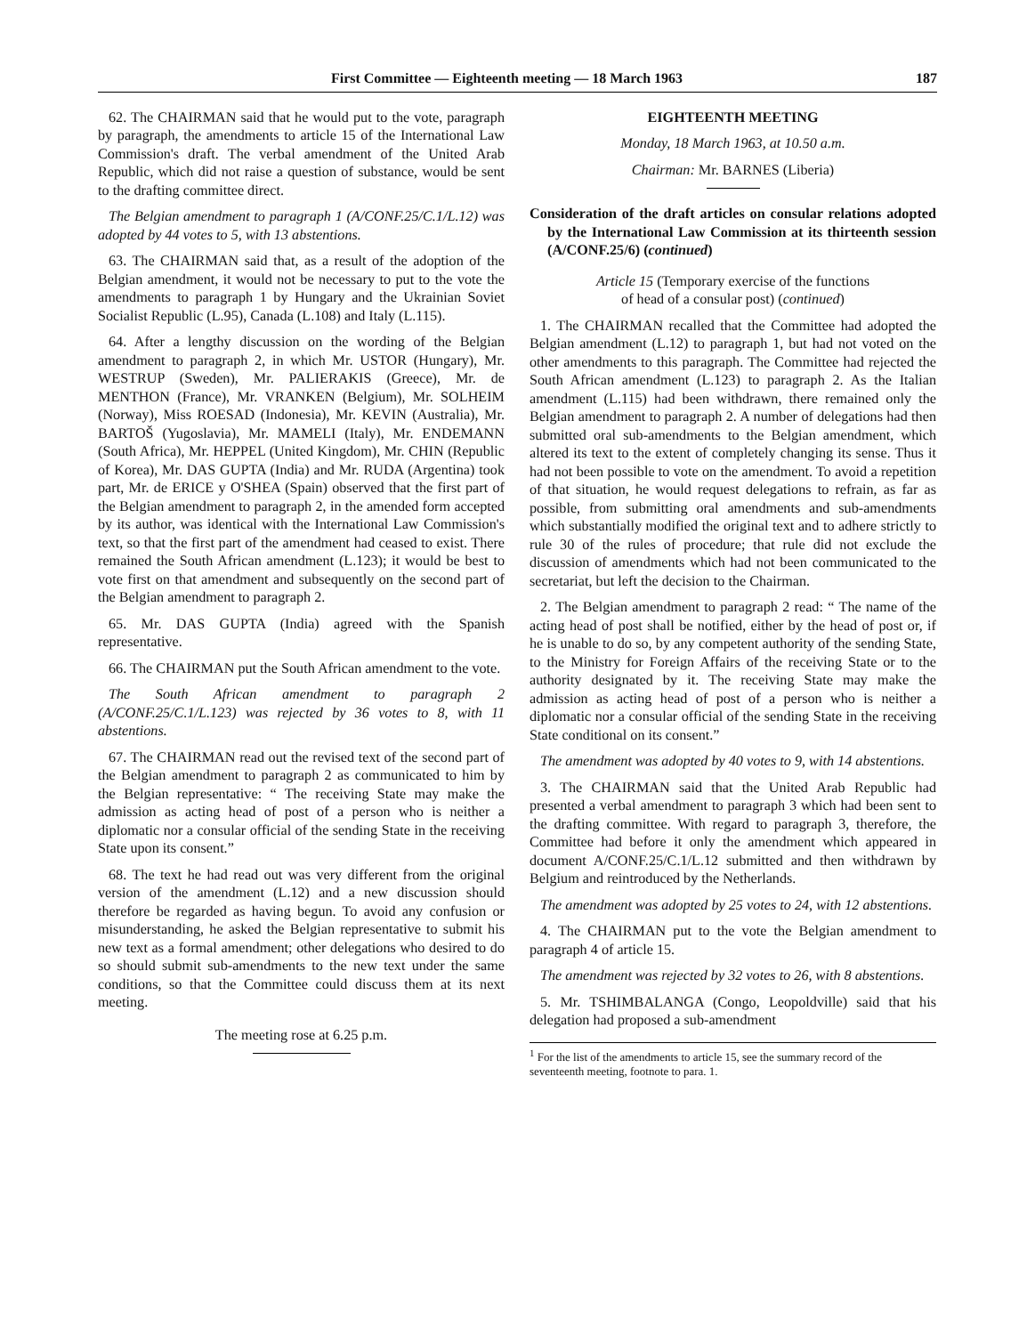First Committee — Eighteenth meeting — 18 March 1963 187
62. The CHAIRMAN said that he would put to the vote, paragraph by paragraph, the amendments to article 15 of the International Law Commission's draft. The verbal amendment of the United Arab Republic, which did not raise a question of substance, would be sent to the drafting committee direct.
The Belgian amendment to paragraph 1 (A/CONF.25/C.1/L.12) was adopted by 44 votes to 5, with 13 abstentions.
63. The CHAIRMAN said that, as a result of the adoption of the Belgian amendment, it would not be necessary to put to the vote the amendments to paragraph 1 by Hungary and the Ukrainian Soviet Socialist Republic (L.95), Canada (L.108) and Italy (L.115).
64. After a lengthy discussion on the wording of the Belgian amendment to paragraph 2, in which Mr. USTOR (Hungary), Mr. WESTRUP (Sweden), Mr. PALIERAKIS (Greece), Mr. de MENTHON (France), Mr. VRANKEN (Belgium), Mr. SOLHEIM (Norway), Miss ROESAD (Indonesia), Mr. KEVIN (Australia), Mr. BARTOŠ (Yugoslavia), Mr. MAMELI (Italy), Mr. ENDEMANN (South Africa), Mr. HEPPEL (United Kingdom), Mr. CHIN (Republic of Korea), Mr. DAS GUPTA (India) and Mr. RUDA (Argentina) took part, Mr. de ERICE y O'SHEA (Spain) observed that the first part of the Belgian amendment to paragraph 2, in the amended form accepted by its author, was identical with the International Law Commission's text, so that the first part of the amendment had ceased to exist. There remained the South African amendment (L.123); it would be best to vote first on that amendment and subsequently on the second part of the Belgian amendment to paragraph 2.
65. Mr. DAS GUPTA (India) agreed with the Spanish representative.
66. The CHAIRMAN put the South African amendment to the vote.
The South African amendment to paragraph 2 (A/CONF.25/C.1/L.123) was rejected by 36 votes to 8, with 11 abstentions.
67. The CHAIRMAN read out the revised text of the second part of the Belgian amendment to paragraph 2 as communicated to him by the Belgian representative: “ The receiving State may make the admission as acting head of post of a person who is neither a diplomatic nor a consular official of the sending State in the receiving State upon its consent.”
68. The text he had read out was very different from the original version of the amendment (L.12) and a new discussion should therefore be regarded as having begun. To avoid any confusion or misunderstanding, he asked the Belgian representative to submit his new text as a formal amendment; other delegations who desired to do so should submit sub-amendments to the new text under the same conditions, so that the Committee could discuss them at its next meeting.
The meeting rose at 6.25 p.m.
EIGHTEENTH MEETING
Monday, 18 March 1963, at 10.50 a.m.
Chairman: Mr. BARNES (Liberia)
Consideration of the draft articles on consular relations adopted by the International Law Commission at its thirteenth session (A/CONF.25/6) (continued)
Article 15 (Temporary exercise of the functions
of head of a consular post) (continued)
1. The CHAIRMAN recalled that the Committee had adopted the Belgian amendment (L.12) to paragraph 1, but had not voted on the other amendments to this paragraph. The Committee had rejected the South African amendment (L.123) to paragraph 2. As the Italian amendment (L.115) had been withdrawn, there remained only the Belgian amendment to paragraph 2. A number of delegations had then submitted oral sub-amendments to the Belgian amendment, which altered its text to the extent of completely changing its sense. Thus it had not been possible to vote on the amendment. To avoid a repetition of that situation, he would request delegations to refrain, as far as possible, from submitting oral amendments and sub-amendments which substantially modified the original text and to adhere strictly to rule 30 of the rules of procedure; that rule did not exclude the discussion of amendments which had not been communicated to the secretariat, but left the decision to the Chairman.
2. The Belgian amendment to paragraph 2 read: “ The name of the acting head of post shall be notified, either by the head of post or, if he is unable to do so, by any competent authority of the sending State, to the Ministry for Foreign Affairs of the receiving State or to the authority designated by it. The receiving State may make the admission as acting head of post of a person who is neither a diplomatic nor a consular official of the sending State in the receiving State conditional on its consent.”
The amendment was adopted by 40 votes to 9, with 14 abstentions.
3. The CHAIRMAN said that the United Arab Republic had presented a verbal amendment to paragraph 3 which had been sent to the drafting committee. With regard to paragraph 3, therefore, the Committee had before it only the amendment which appeared in document A/CONF.25/C.1/L.12 submitted and then withdrawn by Belgium and reintroduced by the Netherlands.
The amendment was adopted by 25 votes to 24, with 12 abstentions.
4. The CHAIRMAN put to the vote the Belgian amendment to paragraph 4 of article 15.
The amendment was rejected by 32 votes to 26, with 8 abstentions.
5. Mr. TSHIMBALANGA (Congo, Leopoldville) said that his delegation had proposed a sub-amendment
<sup>1</sup> For the list of the amendments to article 15, see the summary record of the seventeenth meeting, footnote to para. 1.